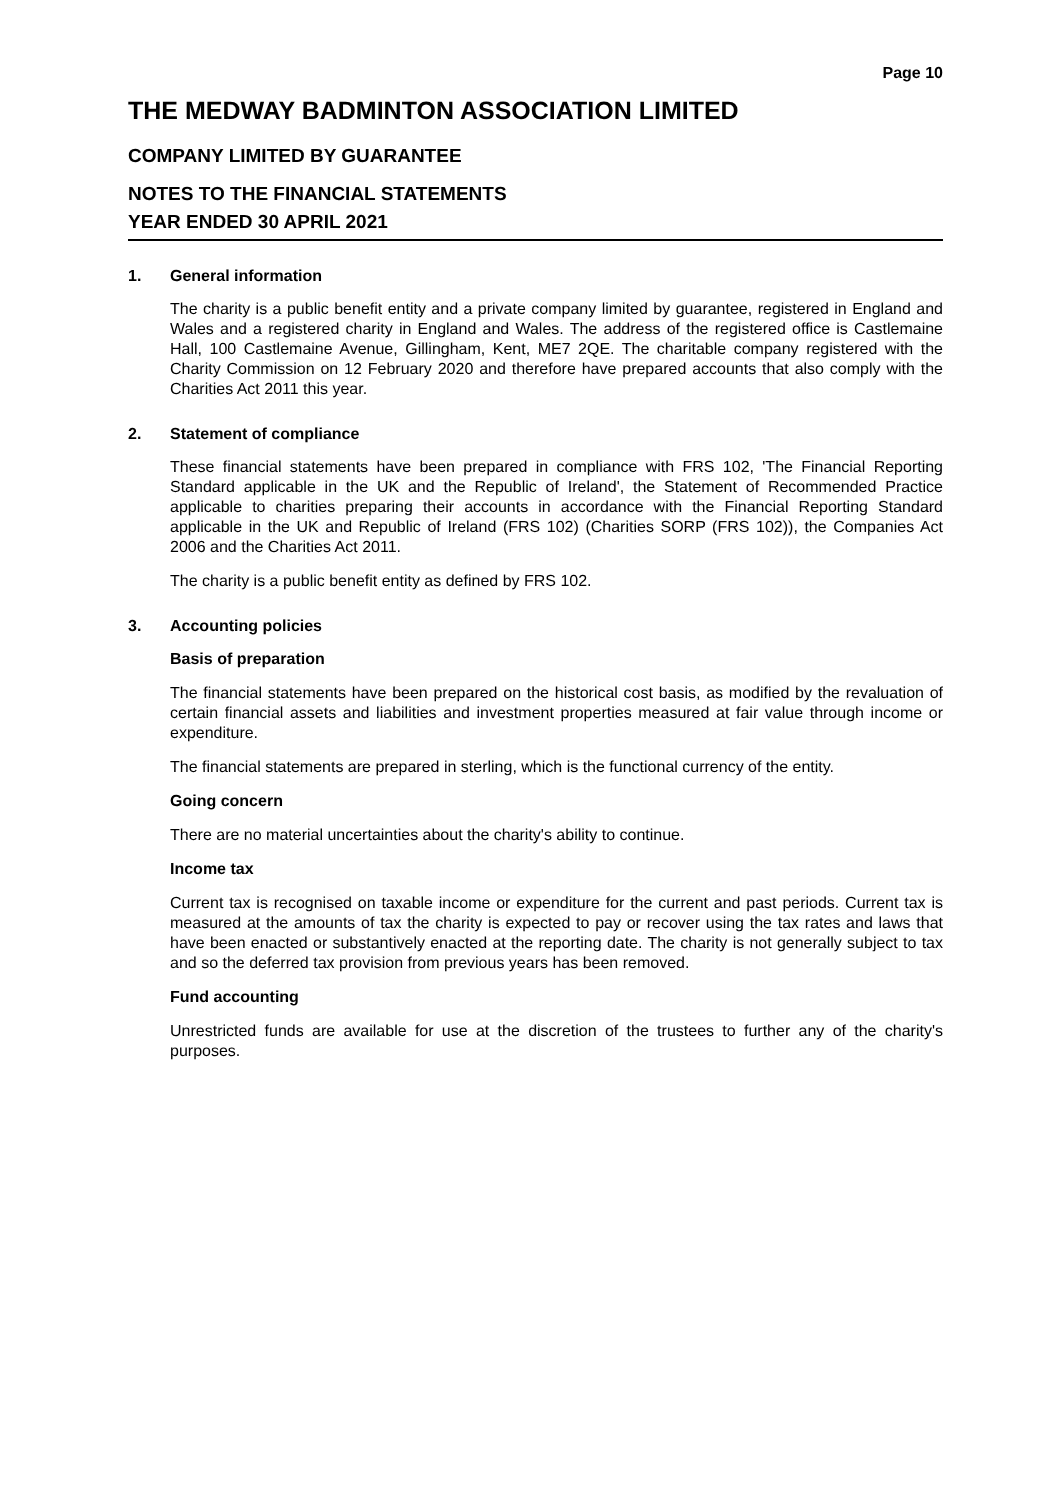Page 10
THE MEDWAY BADMINTON ASSOCIATION LIMITED
COMPANY LIMITED BY GUARANTEE
NOTES TO THE FINANCIAL STATEMENTS
YEAR ENDED 30 APRIL 2021
1. General information
The charity is a public benefit entity and a private company limited by guarantee, registered in England and Wales and a registered charity in England and Wales. The address of the registered office is Castlemaine Hall, 100 Castlemaine Avenue, Gillingham, Kent, ME7 2QE. The charitable company registered with the Charity Commission on 12 February 2020 and therefore have prepared accounts that also comply with the Charities Act 2011 this year.
2. Statement of compliance
These financial statements have been prepared in compliance with FRS 102, 'The Financial Reporting Standard applicable in the UK and the Republic of Ireland', the Statement of Recommended Practice applicable to charities preparing their accounts in accordance with the Financial Reporting Standard applicable in the UK and Republic of Ireland (FRS 102) (Charities SORP (FRS 102)), the Companies Act 2006 and the Charities Act 2011.
The charity is a public benefit entity as defined by FRS 102.
3. Accounting policies
Basis of preparation
The financial statements have been prepared on the historical cost basis, as modified by the revaluation of certain financial assets and liabilities and investment properties measured at fair value through income or expenditure.
The financial statements are prepared in sterling, which is the functional currency of the entity.
Going concern
There are no material uncertainties about the charity's ability to continue.
Income tax
Current tax is recognised on taxable income or expenditure for the current and past periods. Current tax is measured at the amounts of tax the charity is expected to pay or recover using the tax rates and laws that have been enacted or substantively enacted at the reporting date. The charity is not generally subject to tax and so the deferred tax provision from previous years has been removed.
Fund accounting
Unrestricted funds are available for use at the discretion of the trustees to further any of the charity's purposes.